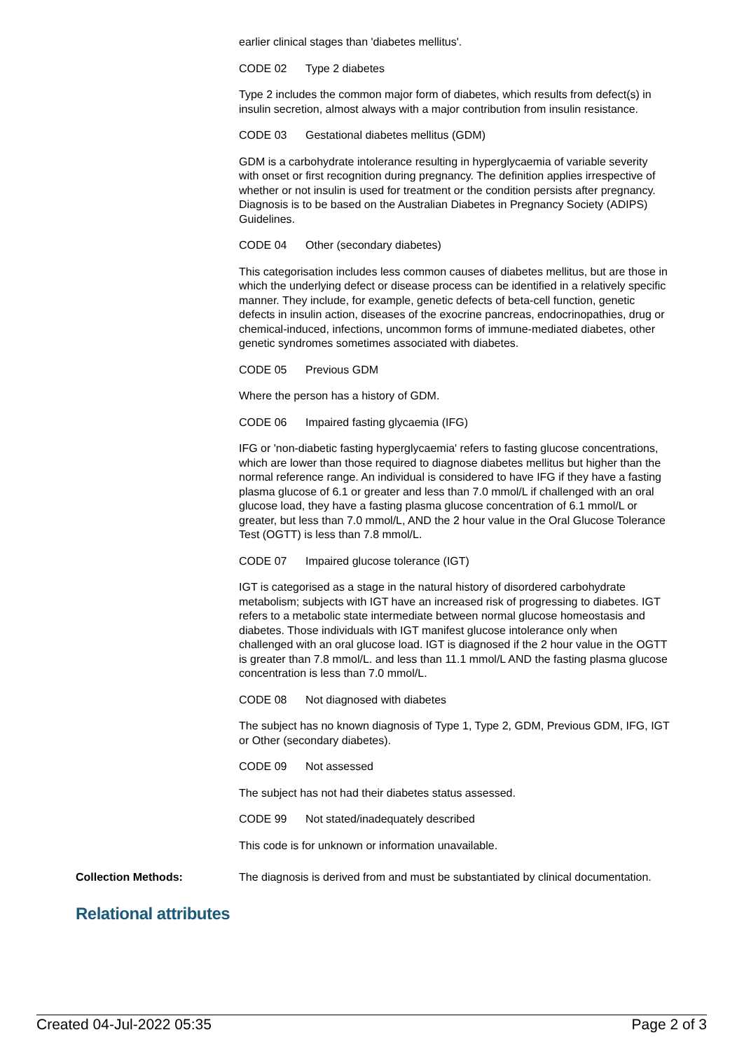earlier clinical stages than 'diabetes mellitus'.
CODE 02 Type 2 diabetes
Type 2 includes the common major form of diabetes, which results from defect(s) in insulin secretion, almost always with a major contribution from insulin resistance.
CODE 03 Gestational diabetes mellitus (GDM)
GDM is a carbohydrate intolerance resulting in hyperglycaemia of variable severity with onset or first recognition during pregnancy. The definition applies irrespective of whether or not insulin is used for treatment or the condition persists after pregnancy. Diagnosis is to be based on the Australian Diabetes in Pregnancy Society (ADIPS) Guidelines.
CODE 04 Other (secondary diabetes)
This categorisation includes less common causes of diabetes mellitus, but are those in which the underlying defect or disease process can be identified in a relatively specific manner. They include, for example, genetic defects of beta-cell function, genetic defects in insulin action, diseases of the exocrine pancreas, endocrinopathies, drug or chemical-induced, infections, uncommon forms of immune-mediated diabetes, other genetic syndromes sometimes associated with diabetes.
CODE 05 Previous GDM
Where the person has a history of GDM.
CODE 06 Impaired fasting glycaemia (IFG)
IFG or 'non-diabetic fasting hyperglycaemia' refers to fasting glucose concentrations, which are lower than those required to diagnose diabetes mellitus but higher than the normal reference range. An individual is considered to have IFG if they have a fasting plasma glucose of 6.1 or greater and less than 7.0 mmol/L if challenged with an oral glucose load, they have a fasting plasma glucose concentration of 6.1 mmol/L or greater, but less than 7.0 mmol/L, AND the 2 hour value in the Oral Glucose Tolerance Test (OGTT) is less than 7.8 mmol/L.
CODE 07 Impaired glucose tolerance (IGT)
IGT is categorised as a stage in the natural history of disordered carbohydrate metabolism; subjects with IGT have an increased risk of progressing to diabetes. IGT refers to a metabolic state intermediate between normal glucose homeostasis and diabetes. Those individuals with IGT manifest glucose intolerance only when challenged with an oral glucose load. IGT is diagnosed if the 2 hour value in the OGTT is greater than 7.8 mmol/L. and less than 11.1 mmol/L AND the fasting plasma glucose concentration is less than 7.0 mmol/L.
CODE 08 Not diagnosed with diabetes
The subject has no known diagnosis of Type 1, Type 2, GDM, Previous GDM, IFG, IGT or Other (secondary diabetes).
CODE 09 Not assessed
The subject has not had their diabetes status assessed.
CODE 99 Not stated/inadequately described
This code is for unknown or information unavailable.
Collection Methods: The diagnosis is derived from and must be substantiated by clinical documentation.
Relational attributes
Created 04-Jul-2022 05:35 Page 2 of 3